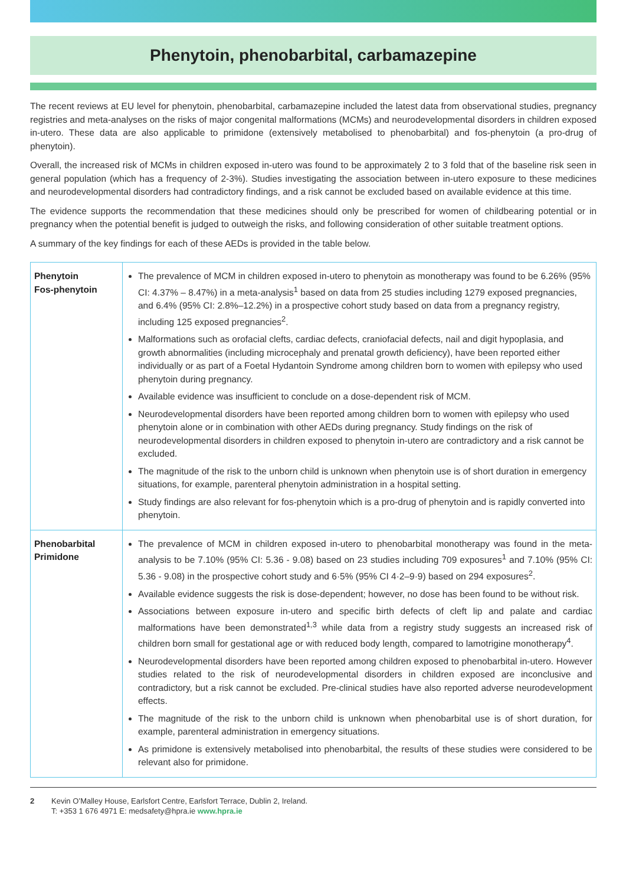Phenytoin, phenobarbital, carbamazepine
The recent reviews at EU level for phenytoin, phenobarbital, carbamazepine included the latest data from observational studies, pregnancy registries and meta-analyses on the risks of major congenital malformations (MCMs) and neurodevelopmental disorders in children exposed in-utero. These data are also applicable to primidone (extensively metabolised to phenobarbital) and fos-phenytoin (a pro-drug of phenytoin).
Overall, the increased risk of MCMs in children exposed in-utero was found to be approximately 2 to 3 fold that of the baseline risk seen in general population (which has a frequency of 2-3%). Studies investigating the association between in-utero exposure to these medicines and neurodevelopmental disorders had contradictory findings, and a risk cannot be excluded based on available evidence at this time.
The evidence supports the recommendation that these medicines should only be prescribed for women of childbearing potential or in pregnancy when the potential benefit is judged to outweigh the risks, and following consideration of other suitable treatment options.
A summary of the key findings for each of these AEDs is provided in the table below.
| Phenytoin Fos-phenytoin | The prevalence of MCM in children exposed in-utero to phenytoin as monotherapy was found to be 6.26% (95% CI: 4.37% – 8.47%) in a meta-analysis<sup>1</sup> based on data from 25 studies including 1279 exposed pregnancies, and 6.4% (95% CI: 2.8%–12.2%) in a prospective cohort study based on data from a pregnancy registry, including 125 exposed pregnancies<sup>2</sup>. Malformations such as orofacial clefts, cardiac defects, craniofacial defects, nail and digit hypoplasia, and growth abnormalities (including microcephaly and prenatal growth deficiency), have been reported either individually or as part of a Foetal Hydantoin Syndrome among children born to women with epilepsy who used phenytoin during pregnancy. Available evidence was insufficient to conclude on a dose-dependent risk of MCM. Neurodevelopmental disorders have been reported among children born to women with epilepsy who used phenytoin alone or in combination with other AEDs during pregnancy. Study findings on the risk of neurodevelopmental disorders in children exposed to phenytoin in-utero are contradictory and a risk cannot be excluded. The magnitude of the risk to the unborn child is unknown when phenytoin use is of short duration in emergency situations, for example, parenteral phenytoin administration in a hospital setting. Study findings are also relevant for fos-phenytoin which is a pro-drug of phenytoin and is rapidly converted into phenytoin. |
| Phenobarbital Primidone | The prevalence of MCM in children exposed in-utero to phenobarbital monotherapy was found in the meta-analysis to be 7.10% (95% CI: 5.36 - 9.08) based on 23 studies including 709 exposures<sup>1</sup> and 7.10% (95% CI: 5.36 - 9.08) in the prospective cohort study and 6·5% (95% CI 4·2–9·9) based on 294 exposures<sup>2</sup>. Available evidence suggests the risk is dose-dependent; however, no dose has been found to be without risk. Associations between exposure in-utero and specific birth defects of cleft lip and palate and cardiac malformations have been demonstrated<sup>1,3</sup> while data from a registry study suggests an increased risk of children born small for gestational age or with reduced body length, compared to lamotrigine monotherapy<sup>4</sup>. Neurodevelopmental disorders have been reported among children exposed to phenobarbital in-utero. However studies related to the risk of neurodevelopmental disorders in children exposed are inconclusive and contradictory, but a risk cannot be excluded. Pre-clinical studies have also reported adverse neurodevelopment effects. The magnitude of the risk to the unborn child is unknown when phenobarbital use is of short duration, for example, parenteral administration in emergency situations. As primidone is extensively metabolised into phenobarbital, the results of these studies were considered to be relevant also for primidone. |
2 Kevin O’Malley House, Earlsfort Centre, Earlsfort Terrace, Dublin 2, Ireland.
T: +353 1 676 4971 E: medsafety@hpra.ie www.hpra.ie